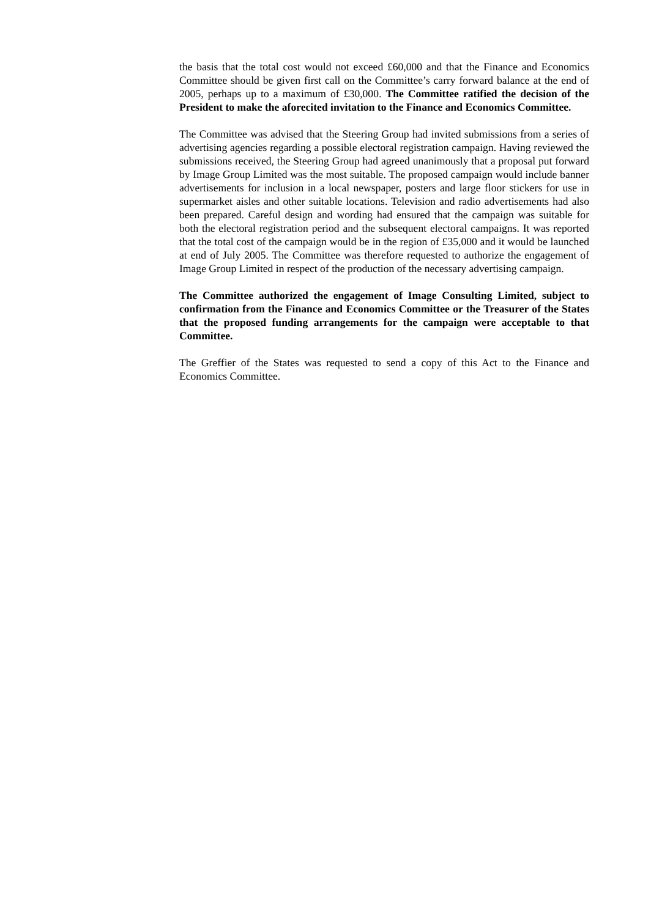the basis that the total cost would not exceed £60,000 and that the Finance and Economics Committee should be given first call on the Committee’s carry forward balance at the end of 2005, perhaps up to a maximum of £30,000. The Committee ratified the decision of the President to make the aforecited invitation to the Finance and Economics Committee.
The Committee was advised that the Steering Group had invited submissions from a series of advertising agencies regarding a possible electoral registration campaign. Having reviewed the submissions received, the Steering Group had agreed unanimously that a proposal put forward by Image Group Limited was the most suitable. The proposed campaign would include banner advertisements for inclusion in a local newspaper, posters and large floor stickers for use in supermarket aisles and other suitable locations. Television and radio advertisements had also been prepared. Careful design and wording had ensured that the campaign was suitable for both the electoral registration period and the subsequent electoral campaigns. It was reported that the total cost of the campaign would be in the region of £35,000 and it would be launched at end of July 2005. The Committee was therefore requested to authorize the engagement of Image Group Limited in respect of the production of the necessary advertising campaign.
The Committee authorized the engagement of Image Consulting Limited, subject to confirmation from the Finance and Economics Committee or the Treasurer of the States that the proposed funding arrangements for the campaign were acceptable to that Committee.
The Greffier of the States was requested to send a copy of this Act to the Finance and Economics Committee.